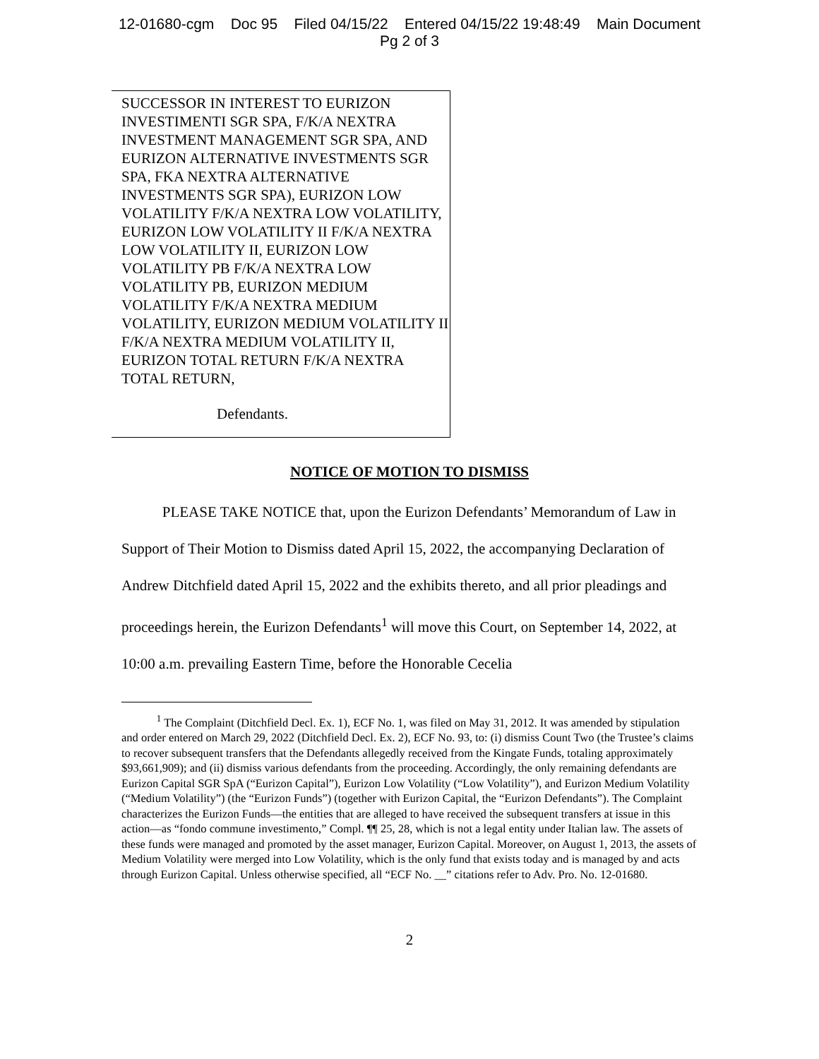12-01680-cgm Doc 95 Filed 04/15/22 Entered 04/15/22 19:48:49 Main Document
Pg 2 of 3
SUCCESSOR IN INTEREST TO EURIZON INVESTIMENTI SGR SPA, F/K/A NEXTRA INVESTMENT MANAGEMENT SGR SPA, AND EURIZON ALTERNATIVE INVESTMENTS SGR SPA, FKA NEXTRA ALTERNATIVE INVESTMENTS SGR SPA), EURIZON LOW VOLATILITY F/K/A NEXTRA LOW VOLATILITY, EURIZON LOW VOLATILITY II F/K/A NEXTRA LOW VOLATILITY II, EURIZON LOW VOLATILITY PB F/K/A NEXTRA LOW VOLATILITY PB, EURIZON MEDIUM VOLATILITY F/K/A NEXTRA MEDIUM VOLATILITY, EURIZON MEDIUM VOLATILITY II F/K/A NEXTRA MEDIUM VOLATILITY II, EURIZON TOTAL RETURN F/K/A NEXTRA TOTAL RETURN,
Defendants.
NOTICE OF MOTION TO DISMISS
PLEASE TAKE NOTICE that, upon the Eurizon Defendants’ Memorandum of Law in Support of Their Motion to Dismiss dated April 15, 2022, the accompanying Declaration of Andrew Ditchfield dated April 15, 2022 and the exhibits thereto, and all prior pleadings and proceedings herein, the Eurizon Defendants<sup>1</sup> will move this Court, on September 14, 2022, at 10:00 a.m. prevailing Eastern Time, before the Honorable Cecelia
<sup>1</sup> The Complaint (Ditchfield Decl. Ex. 1), ECF No. 1, was filed on May 31, 2012. It was amended by stipulation and order entered on March 29, 2022 (Ditchfield Decl. Ex. 2), ECF No. 93, to: (i) dismiss Count Two (the Trustee’s claims to recover subsequent transfers that the Defendants allegedly received from the Kingate Funds, totaling approximately $93,661,909); and (ii) dismiss various defendants from the proceeding. Accordingly, the only remaining defendants are Eurizon Capital SGR SpA (“Eurizon Capital”), Eurizon Low Volatility (“Low Volatility”), and Eurizon Medium Volatility (“Medium Volatility”) (the “Eurizon Funds”) (together with Eurizon Capital, the “Eurizon Defendants”). The Complaint characterizes the Eurizon Funds—the entities that are alleged to have received the subsequent transfers at issue in this action—as “fondo commune investimento,” Compl. ¶¶ 25, 28, which is not a legal entity under Italian law. The assets of these funds were managed and promoted by the asset manager, Eurizon Capital. Moreover, on August 1, 2013, the assets of Medium Volatility were merged into Low Volatility, which is the only fund that exists today and is managed by and acts through Eurizon Capital. Unless otherwise specified, all “ECF No. __” citations refer to Adv. Pro. No. 12-01680.
2